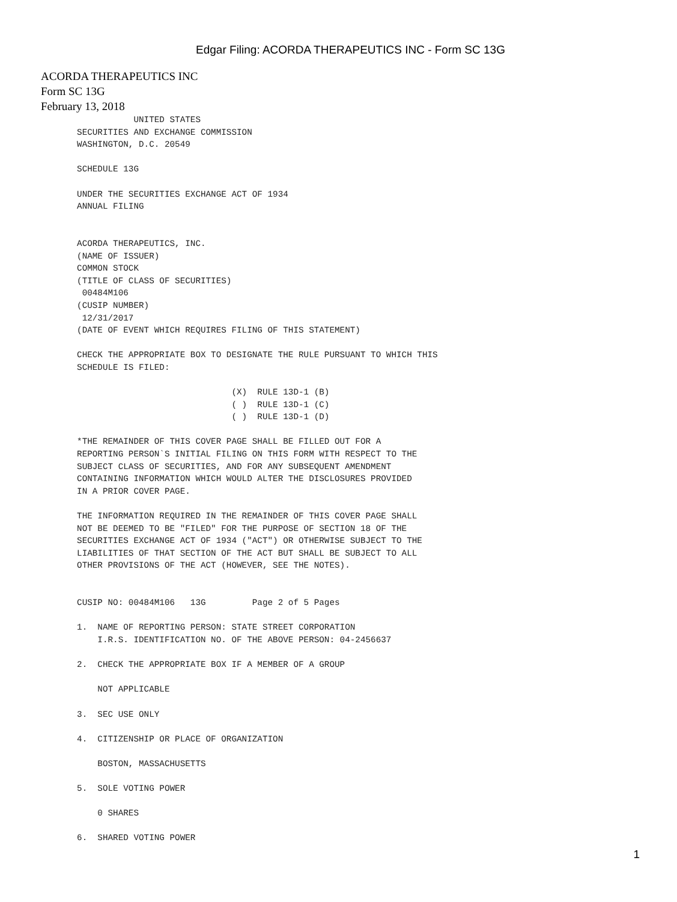Edgar Filing: ACORDA THERAPEUTICS INC - Form SC 13G
ACORDA THERAPEUTICS INC
Form SC 13G
February 13, 2018
                  UNITED STATES
       SECURITIES AND EXCHANGE COMMISSION
       WASHINGTON, D.C. 20549

       SCHEDULE 13G

       UNDER THE SECURITIES EXCHANGE ACT OF 1934
       ANNUAL FILING


       ACORDA THERAPEUTICS, INC.
       (NAME OF ISSUER)
       COMMON STOCK
       (TITLE OF CLASS OF SECURITIES)
        00484M106
       (CUSIP NUMBER)
        12/31/2017
       (DATE OF EVENT WHICH REQUIRES FILING OF THIS STATEMENT)

       CHECK THE APPROPRIATE BOX TO DESIGNATE THE RULE PURSUANT TO WHICH THIS
       SCHEDULE IS FILED:

                                     (X)  RULE 13D-1 (B)
                                     ( )  RULE 13D-1 (C)
                                     ( )  RULE 13D-1 (D)

       *THE REMAINDER OF THIS COVER PAGE SHALL BE FILLED OUT FOR A
       REPORTING PERSON`S INITIAL FILING ON THIS FORM WITH RESPECT TO THE
       SUBJECT CLASS OF SECURITIES, AND FOR ANY SUBSEQUENT AMENDMENT
       CONTAINING INFORMATION WHICH WOULD ALTER THE DISCLOSURES PROVIDED
       IN A PRIOR COVER PAGE.

       THE INFORMATION REQUIRED IN THE REMAINDER OF THIS COVER PAGE SHALL
       NOT BE DEEMED TO BE "FILED" FOR THE PURPOSE OF SECTION 18 OF THE
       SECURITIES EXCHANGE ACT OF 1934 ("ACT") OR OTHERWISE SUBJECT TO THE
       LIABILITIES OF THAT SECTION OF THE ACT BUT SHALL BE SUBJECT TO ALL
       OTHER PROVISIONS OF THE ACT (HOWEVER, SEE THE NOTES).


       CUSIP NO: 00484M106   13G         Page 2 of 5 Pages

       1.  NAME OF REPORTING PERSON: STATE STREET CORPORATION
           I.R.S. IDENTIFICATION NO. OF THE ABOVE PERSON: 04-2456637

       2.  CHECK THE APPROPRIATE BOX IF A MEMBER OF A GROUP

           NOT APPLICABLE

       3.  SEC USE ONLY

       4.  CITIZENSHIP OR PLACE OF ORGANIZATION

           BOSTON, MASSACHUSETTS

       5.  SOLE VOTING POWER

           0 SHARES

       6.  SHARED VOTING POWER
1